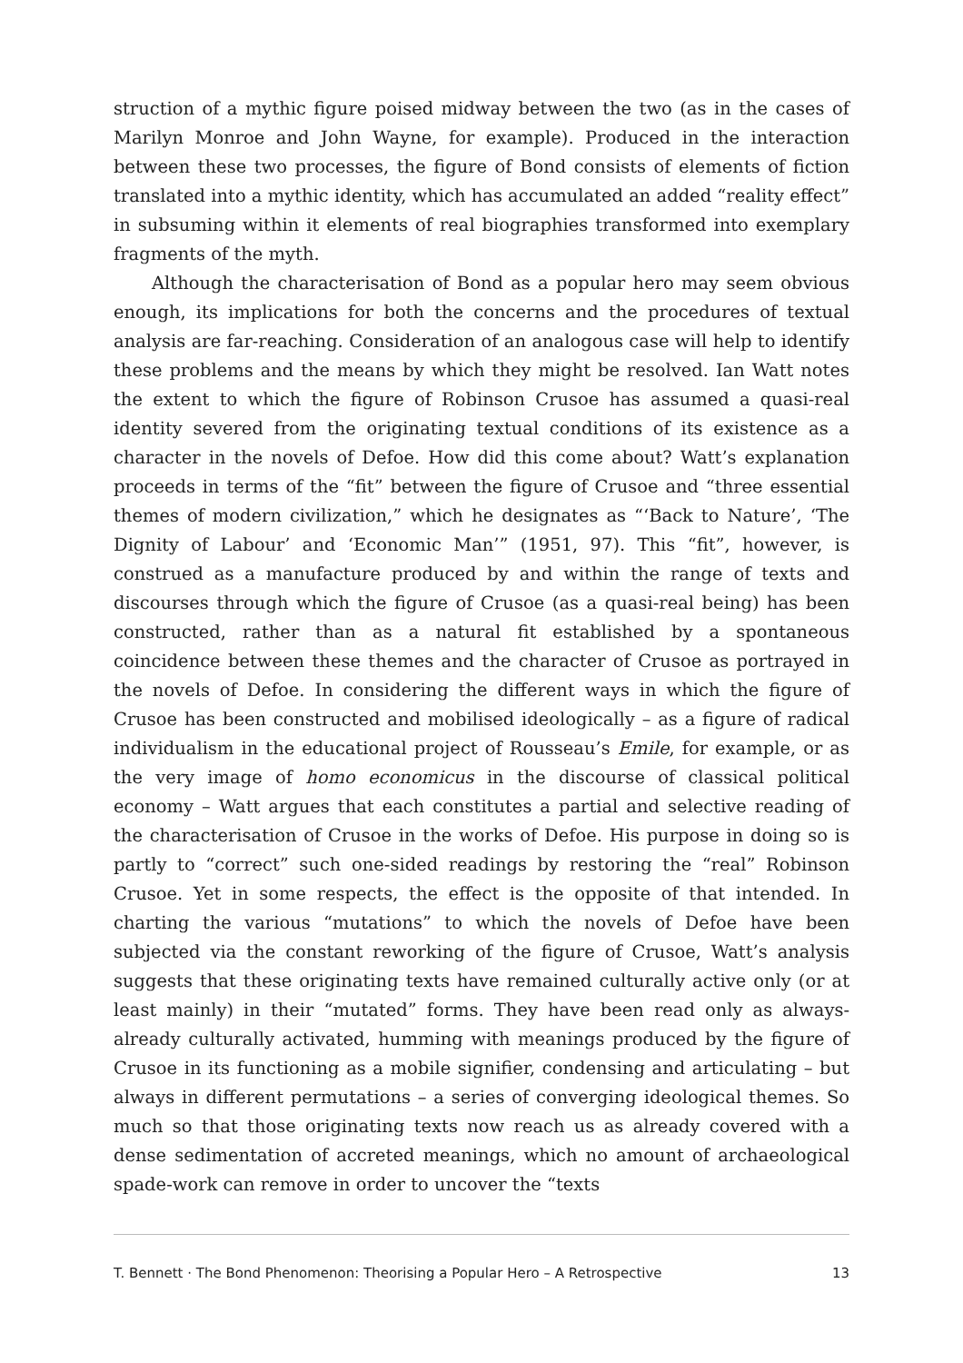struction of a mythic figure poised midway between the two (as in the cases of Marilyn Monroe and John Wayne, for example). Produced in the interaction between these two processes, the figure of Bond consists of elements of fiction translated into a mythic identity, which has accumulated an added “reality effect” in subsuming within it elements of real biographies transformed into exemplary fragments of the myth.
Although the characterisation of Bond as a popular hero may seem obvious enough, its implications for both the concerns and the procedures of textual analysis are far-reaching. Consideration of an analogous case will help to identify these problems and the means by which they might be resolved. Ian Watt notes the extent to which the figure of Robinson Crusoe has assumed a quasi-real identity severed from the originating textual conditions of its existence as a character in the novels of Defoe. How did this come about? Watt’s explanation proceeds in terms of the “fit” between the figure of Crusoe and “three essential themes of modern civilization,” which he designates as “‘Back to Nature’, ‘The Dignity of Labour’ and ‘Economic Man’” (1951, 97). This “fit”, however, is construed as a manufacture produced by and within the range of texts and discourses through which the figure of Crusoe (as a quasi-real being) has been constructed, rather than as a natural fit established by a spontaneous coincidence between these themes and the character of Crusoe as portrayed in the novels of Defoe. In considering the different ways in which the figure of Crusoe has been constructed and mobilised ideologically – as a figure of radical individualism in the educational project of Rousseau’s Emile, for example, or as the very image of homo economicus in the discourse of classical political economy – Watt argues that each constitutes a partial and selective reading of the characterisation of Crusoe in the works of Defoe. His purpose in doing so is partly to “correct” such one-sided readings by restoring the “real” Robinson Crusoe. Yet in some respects, the effect is the opposite of that intended. In charting the various “mutations” to which the novels of Defoe have been subjected via the constant reworking of the figure of Crusoe, Watt’s analysis suggests that these originating texts have remained culturally active only (or at least mainly) in their “mutated” forms. They have been read only as always-already culturally activated, humming with meanings produced by the figure of Crusoe in its functioning as a mobile signifier, condensing and articulating – but always in different permutations – a series of converging ideological themes. So much so that those originating texts now reach us as already covered with a dense sedimentation of accreted meanings, which no amount of archaeological spade-work can remove in order to uncover the “texts
T. Bennett · The Bond Phenomenon: Theorising a Popular Hero – A Retrospective 13